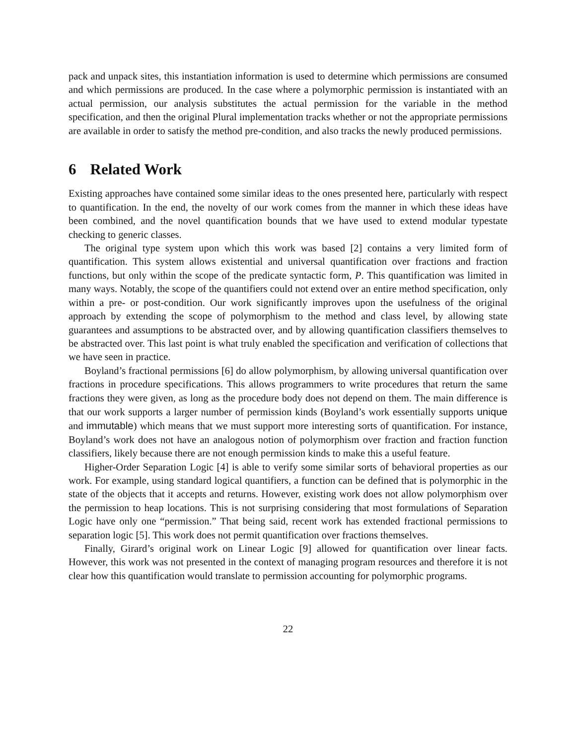pack and unpack sites, this instantiation information is used to determine which permissions are consumed and which permissions are produced. In the case where a polymorphic permission is instantiated with an actual permission, our analysis substitutes the actual permission for the variable in the method specification, and then the original Plural implementation tracks whether or not the appropriate permissions are available in order to satisfy the method pre-condition, and also tracks the newly produced permissions.
6 Related Work
Existing approaches have contained some similar ideas to the ones presented here, particularly with respect to quantification. In the end, the novelty of our work comes from the manner in which these ideas have been combined, and the novel quantification bounds that we have used to extend modular typestate checking to generic classes.
The original type system upon which this work was based [2] contains a very limited form of quantification. This system allows existential and universal quantification over fractions and fraction functions, but only within the scope of the predicate syntactic form, P. This quantification was limited in many ways. Notably, the scope of the quantifiers could not extend over an entire method specification, only within a pre- or post-condition. Our work significantly improves upon the usefulness of the original approach by extending the scope of polymorphism to the method and class level, by allowing state guarantees and assumptions to be abstracted over, and by allowing quantification classifiers themselves to be abstracted over. This last point is what truly enabled the specification and verification of collections that we have seen in practice.
Boyland’s fractional permissions [6] do allow polymorphism, by allowing universal quantification over fractions in procedure specifications. This allows programmers to write procedures that return the same fractions they were given, as long as the procedure body does not depend on them. The main difference is that our work supports a larger number of permission kinds (Boyland’s work essentially supports unique and immutable) which means that we must support more interesting sorts of quantification. For instance, Boyland’s work does not have an analogous notion of polymorphism over fraction and fraction function classifiers, likely because there are not enough permission kinds to make this a useful feature.
Higher-Order Separation Logic [4] is able to verify some similar sorts of behavioral properties as our work. For example, using standard logical quantifiers, a function can be defined that is polymorphic in the state of the objects that it accepts and returns. However, existing work does not allow polymorphism over the permission to heap locations. This is not surprising considering that most formulations of Separation Logic have only one “permission.” That being said, recent work has extended fractional permissions to separation logic [5]. This work does not permit quantification over fractions themselves.
Finally, Girard’s original work on Linear Logic [9] allowed for quantification over linear facts. However, this work was not presented in the context of managing program resources and therefore it is not clear how this quantification would translate to permission accounting for polymorphic programs.
22